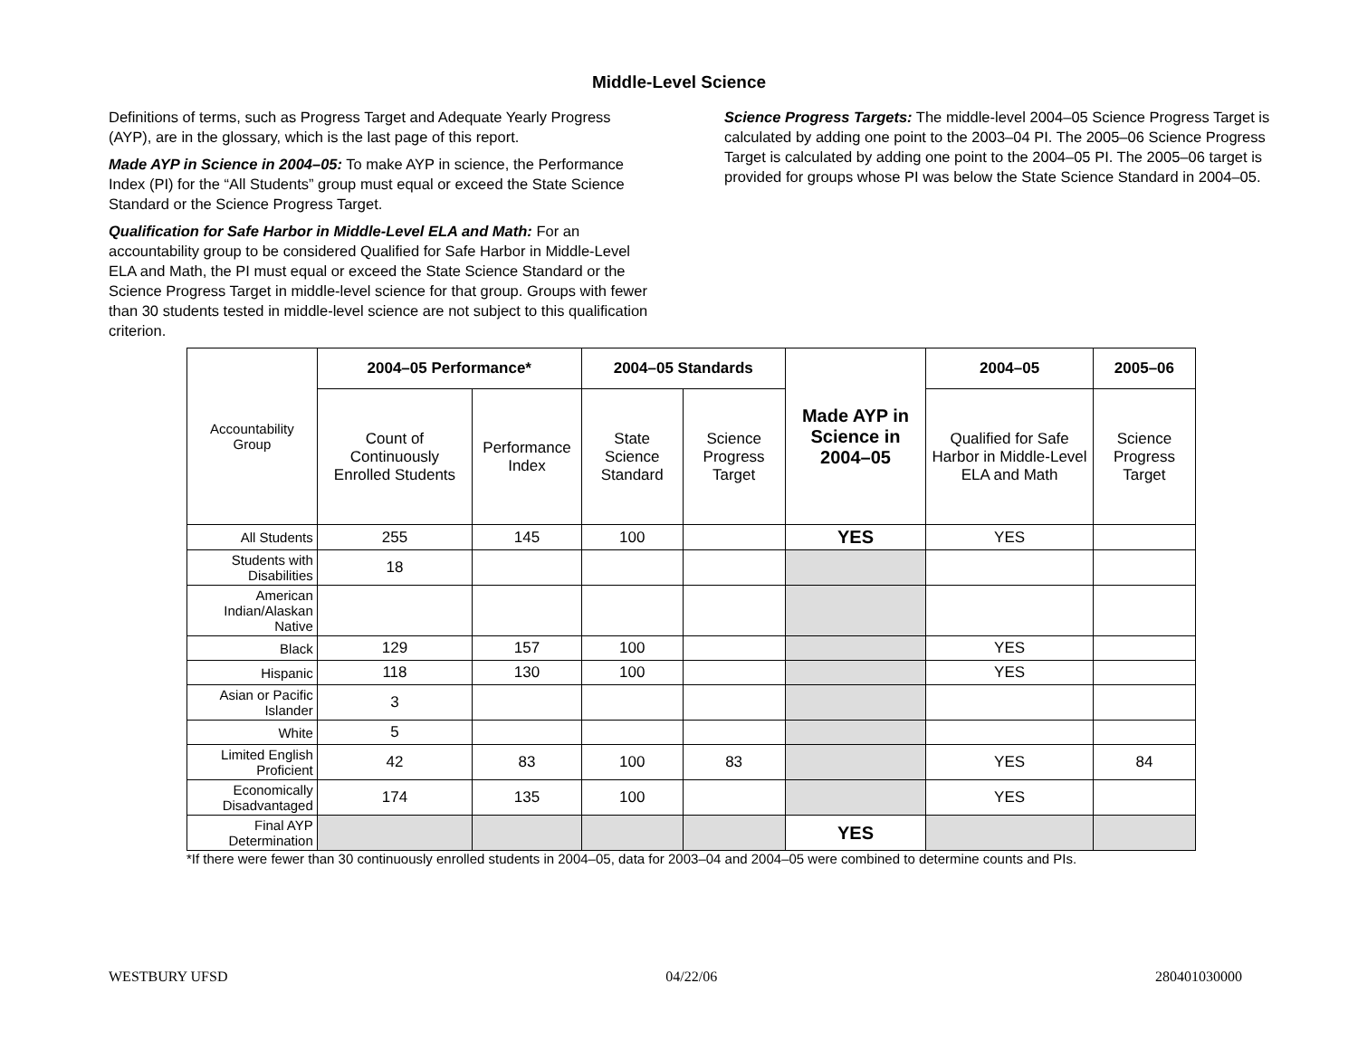Middle-Level Science
Definitions of terms, such as Progress Target and Adequate Yearly Progress (AYP), are in the glossary, which is the last page of this report.
Made AYP in Science in 2004–05: To make AYP in science, the Performance Index (PI) for the “All Students” group must equal or exceed the State Science Standard or the Science Progress Target.
Qualification for Safe Harbor in Middle-Level ELA and Math: For an accountability group to be considered Qualified for Safe Harbor in Middle-Level ELA and Math, the PI must equal or exceed the State Science Standard or the Science Progress Target in middle-level science for that group. Groups with fewer than 30 students tested in middle-level science are not subject to this qualification criterion.
Science Progress Targets: The middle-level 2004–05 Science Progress Target is calculated by adding one point to the 2003–04 PI. The 2005–06 Science Progress Target is calculated by adding one point to the 2004–05 PI. The 2005–06 target is provided for groups whose PI was below the State Science Standard in 2004–05.
| Accountability Group | 2004–05 Performance* | | 2004–05 Standards | | Made AYP in Science in 2004–05 | 2004–05 | 2005–06 |
| | Count of Continuously Enrolled Students | Performance Index | State Science Standard | Science Progress Target | | Qualified for Safe Harbor in Middle-Level ELA and Math | Science Progress Target |
| All Students | 255 | 145 | 100 | | YES | YES | |
| Students with Disabilities | 18 | | | | | | |
| American Indian/Alaskan Native | | | | | | | |
| Black | 129 | 157 | 100 | | | YES | |
| Hispanic | 118 | 130 | 100 | | | YES | |
| Asian or Pacific Islander | 3 | | | | | | |
| White | 5 | | | | | | |
| Limited English Proficient | 42 | 83 | 100 | 83 | | YES | 84 |
| Economically Disadvantaged | 174 | 135 | 100 | | | YES | |
| Final AYP Determination | | | | | YES | | |
*If there were fewer than 30 continuously enrolled students in 2004–05, data for 2003–04 and 2004–05 were combined to determine counts and PIs.
WESTBURY UFSD 04/22/06 280401030000